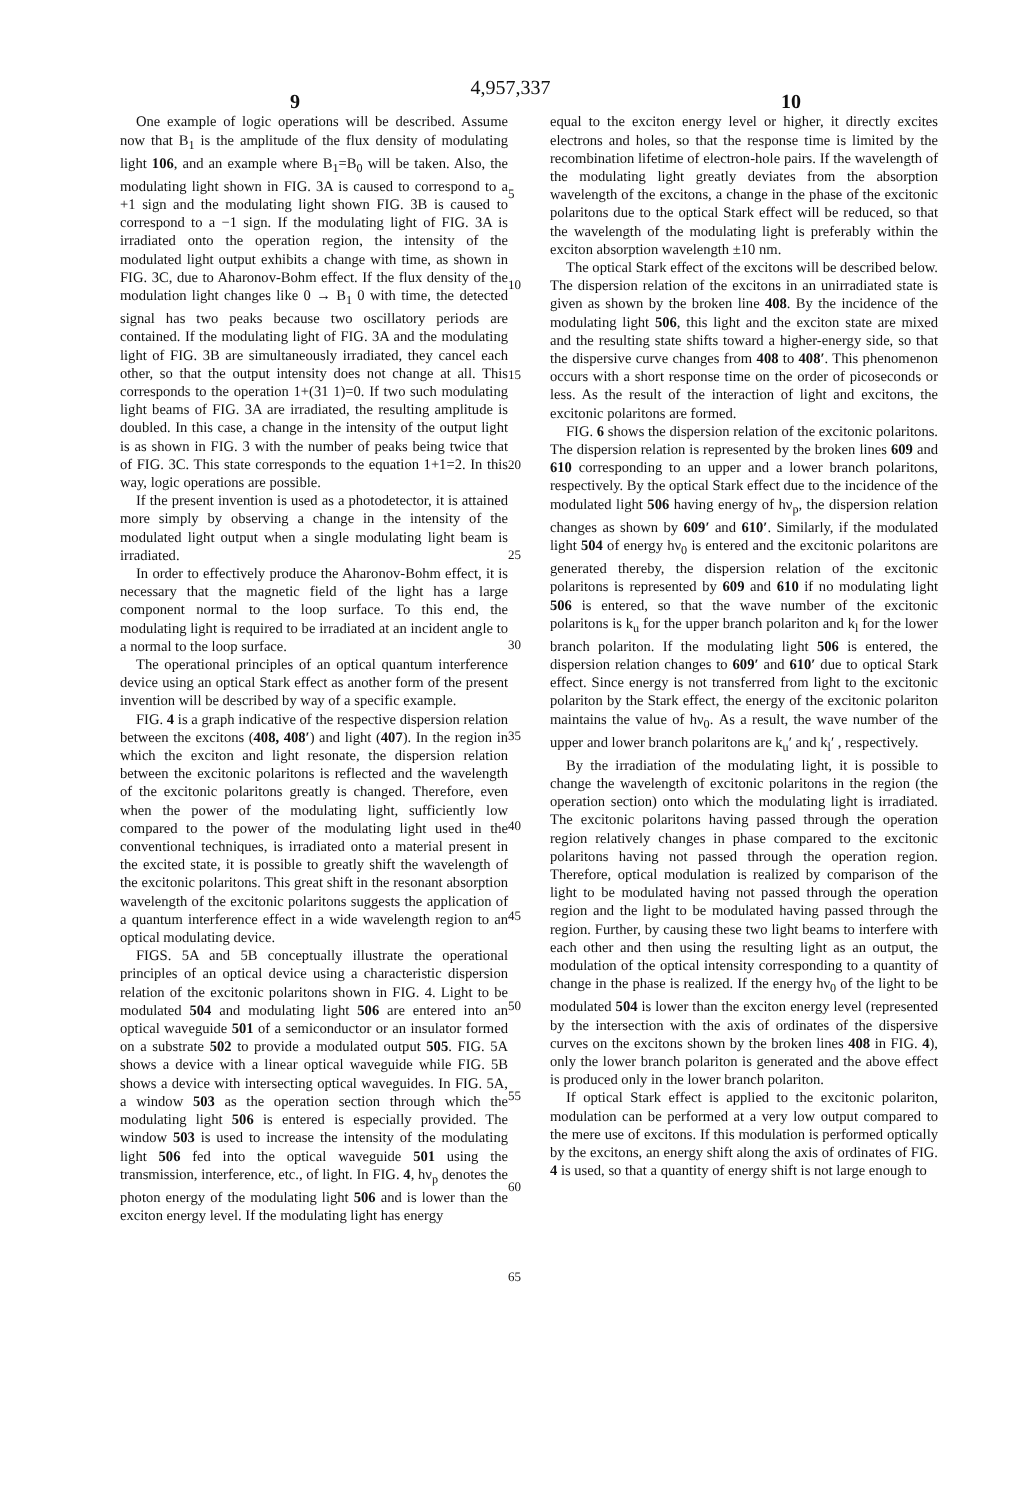4,957,337
9 10
One example of logic operations will be described. Assume now that B<sub>1</sub> is the amplitude of the flux density of modulating light 106, and an example where B<sub>1</sub>=B<sub>0</sub> will be taken. Also, the modulating light shown in FIG. 3A is caused to correspond to a +1 sign and the modulating light shown FIG. 3B is caused to correspond to a −1 sign. If the modulating light of FIG. 3A is irradiated onto the operation region, the intensity of the modulated light output exhibits a change with time, as shown in FIG. 3C, due to Aharonov-Bohm effect. If the flux density of the modulation light changes like 0 → B<sub>1</sub> 0 with time, the detected signal has two peaks because two oscillatory periods are contained. If the modulating light of FIG. 3A and the modulating light of FIG. 3B are simultaneously irradiated, they cancel each other, so that the output intensity does not change at all. This corresponds to the operation 1+(31 1)=0. If two such modulating light beams of FIG. 3A are irradiated, the resulting amplitude is doubled. In this case, a change in the intensity of the output light is as shown in FIG. 3 with the number of peaks being twice that of FIG. 3C. This state corresponds to the equation 1+1=2. In this way, logic operations are possible.
If the present invention is used as a photodetector, it is attained more simply by observing a change in the intensity of the modulated light output when a single modulating light beam is irradiated.
In order to effectively produce the Aharonov-Bohm effect, it is necessary that the magnetic field of the light has a large component normal to the loop surface. To this end, the modulating light is required to be irradiated at an incident angle to a normal to the loop surface.
The operational principles of an optical quantum interference device using an optical Stark effect as another form of the present invention will be described by way of a specific example.
FIG. 4 is a graph indicative of the respective dispersion relation between the excitons (408, 408′) and light (407). In the region in which the exciton and light resonate, the dispersion relation between the excitonic polaritons is reflected and the wavelength of the excitonic polaritons greatly is changed. Therefore, even when the power of the modulating light, sufficiently low compared to the power of the modulating light used in the conventional techniques, is irradiated onto a material present in the excited state, it is possible to greatly shift the wavelength of the excitonic polaritons. This great shift in the resonant absorption wavelength of the excitonic polaritons suggests the application of a quantum interference effect in a wide wavelength region to an optical modulating device.
FIGS. 5A and 5B conceptually illustrate the operational principles of an optical device using a characteristic dispersion relation of the excitonic polaritons shown in FIG. 4. Light to be modulated 504 and modulating light 506 are entered into an optical waveguide 501 of a semiconductor or an insulator formed on a substrate 502 to provide a modulated output 505. FIG. 5A shows a device with a linear optical waveguide while FIG. 5B shows a device with intersecting optical waveguides. In FIG. 5A, a window 503 as the operation section through which the modulating light 506 is entered is especially provided. The window 503 is used to increase the intensity of the modulating light 506 fed into the optical waveguide 501 using the transmission, interference, etc., of light. In FIG. 4, hν<sub>p</sub> denotes the photon energy of the modulating light 506 and is lower than the exciton energy level. If the modulating light has energy
5
10
15
20
25
30
35
40
45
50
55
60
65
equal to the exciton energy level or higher, it directly excites electrons and holes, so that the response time is limited by the recombination lifetime of electron-hole pairs. If the wavelength of the modulating light greatly deviates from the absorption wavelength of the excitons, a change in the phase of the excitonic polaritons due to the optical Stark effect will be reduced, so that the wavelength of the modulating light is preferably within the exciton absorption wavelength ±10 nm.
The optical Stark effect of the excitons will be described below. The dispersion relation of the excitons in an unirradiated state is given as shown by the broken line 408. By the incidence of the modulating light 506, this light and the exciton state are mixed and the resulting state shifts toward a higher-energy side, so that the dispersive curve changes from 408 to 408′. This phenomenon occurs with a short response time on the order of picoseconds or less. As the result of the interaction of light and excitons, the excitonic polaritons are formed.
FIG. 6 shows the dispersion relation of the excitonic polaritons. The dispersion relation is represented by the broken lines 609 and 610 corresponding to an upper and a lower branch polaritons, respectively. By the optical Stark effect due to the incidence of the modulated light 506 having energy of hν<sub>p</sub>, the dispersion relation changes as shown by 609′ and 610′. Similarly, if the modulated light 504 of energy hν<sub>0</sub> is entered and the excitonic polaritons are generated thereby, the dispersion relation of the excitonic polaritons is represented by 609 and 610 if no modulating light 506 is entered, so that the wave number of the excitonic polaritons is k<sub>u</sub> for the upper branch polariton and k<sub>l</sub> for the lower branch polariton. If the modulating light 506 is entered, the dispersion relation changes to 609′ and 610′ due to optical Stark effect. Since energy is not transferred from light to the excitonic polariton by the Stark effect, the energy of the excitonic polariton maintains the value of hν<sub>0</sub>. As a result, the wave number of the upper and lower branch polaritons are k<sub>u</sub>′ and k<sub>l</sub>′ , respectively.
By the irradiation of the modulating light, it is possible to change the wavelength of excitonic polaritons in the region (the operation section) onto which the modulating light is irradiated. The excitonic polaritons having passed through the operation region relatively changes in phase compared to the excitonic polaritons having not passed through the operation region. Therefore, optical modulation is realized by comparison of the light to be modulated having not passed through the operation region and the light to be modulated having passed through the region. Further, by causing these two light beams to interfere with each other and then using the resulting light as an output, the modulation of the optical intensity corresponding to a quantity of change in the phase is realized. If the energy hν<sub>0</sub> of the light to be modulated 504 is lower than the exciton energy level (represented by the intersection with the axis of ordinates of the dispersive curves on the excitons shown by the broken lines 408 in FIG. 4), only the lower branch polariton is generated and the above effect is produced only in the lower branch polariton.
If optical Stark effect is applied to the excitonic polariton, modulation can be performed at a very low output compared to the mere use of excitons. If this modulation is performed optically by the excitons, an energy shift along the axis of ordinates of FIG. 4 is used, so that a quantity of energy shift is not large enough to